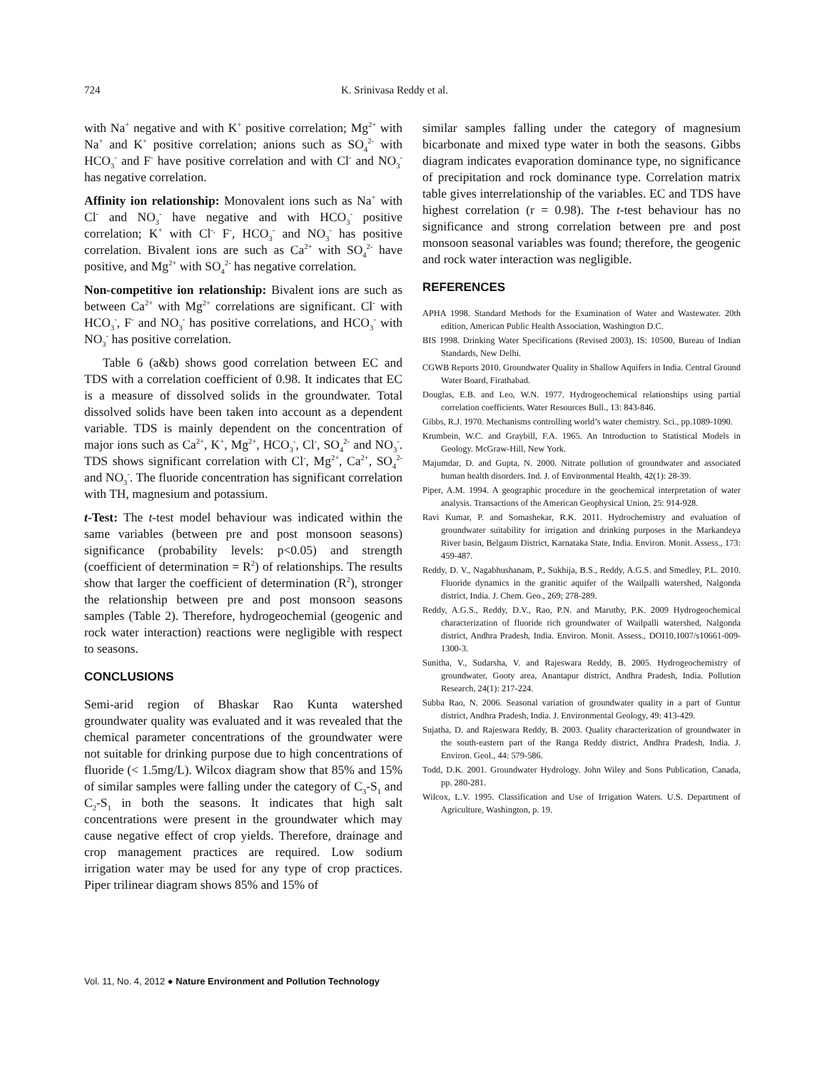724 K. Srinivasa Reddy et al.
with Na<sup>+</sup> negative and with K<sup>+</sup> positive correlation; Mg<sup>2+</sup> with Na<sup>+</sup> and K<sup>+</sup> positive correlation; anions such as SO<sub>4</sub><sup>2-</sup> with HCO<sub>3</sub><sup>-</sup> and F<sup>-</sup> have positive correlation and with Cl<sup>-</sup> and NO<sub>3</sub><sup>-</sup> has negative correlation.
Affinity ion relationship: Monovalent ions such as Na<sup>+</sup> with Cl<sup>-</sup> and NO<sub>3</sub><sup>-</sup> have negative and with HCO<sub>3</sub><sup>-</sup> positive correlation; K<sup>+</sup> with Cl<sup>-,</sup> F<sup>-</sup>, HCO<sub>3</sub><sup>-</sup> and NO<sub>3</sub><sup>-</sup> has positive correlation. Bivalent ions are such as Ca<sup>2+</sup> with SO<sub>4</sub><sup>2-</sup> have positive, and Mg<sup>2+</sup> with SO<sub>4</sub><sup>2-</sup> has negative correlation.
Non-competitive ion relationship: Bivalent ions are such as between Ca<sup>2+</sup> with Mg<sup>2+</sup> correlations are significant. Cl<sup>-</sup> with HCO<sub>3</sub><sup>-</sup>, F<sup>-</sup> and NO<sub>3</sub><sup>-</sup> has positive correlations, and HCO<sub>3</sub><sup>-</sup> with NO<sub>3</sub><sup>-</sup> has positive correlation.
Table 6 (a&b) shows good correlation between EC and TDS with a correlation coefficient of 0.98. It indicates that EC is a measure of dissolved solids in the groundwater. Total dissolved solids have been taken into account as a dependent variable. TDS is mainly dependent on the concentration of major ions such as Ca<sup>2+</sup>, K<sup>+</sup>, Mg<sup>2+</sup>, HCO<sub>3</sub><sup>-</sup>, Cl<sup>-</sup>, SO<sub>4</sub><sup>2-</sup> and NO<sub>3</sub><sup>-</sup>. TDS shows significant correlation with Cl<sup>-</sup>, Mg<sup>2+</sup>, Ca<sup>2+</sup>, SO<sub>4</sub><sup>2-</sup> and NO<sub>3</sub><sup>-</sup>. The fluoride concentration has significant correlation with TH, magnesium and potassium.
t-Test: The t-test model behaviour was indicated within the same variables (between pre and post monsoon seasons) significance (probability levels: p<0.05) and strength (coefficient of determination = R<sup>2</sup>) of relationships. The results show that larger the coefficient of determination (R<sup>2</sup>), stronger the relationship between pre and post monsoon seasons samples (Table 2). Therefore, hydrogeochemial (geogenic and rock water interaction) reactions were negligible with respect to seasons.
CONCLUSIONS
Semi-arid region of Bhaskar Rao Kunta watershed groundwater quality was evaluated and it was revealed that the chemical parameter concentrations of the groundwater were not suitable for drinking purpose due to high concentrations of fluoride (< 1.5mg/L). Wilcox diagram show that 85% and 15% of similar samples were falling under the category of C<sub>3</sub>-S<sub>1</sub> and C<sub>2</sub>-S<sub>1</sub> in both the seasons. It indicates that high salt concentrations were present in the groundwater which may cause negative effect of crop yields. Therefore, drainage and crop management practices are required. Low sodium irrigation water may be used for any type of crop practices. Piper trilinear diagram shows 85% and 15% of
similar samples falling under the category of magnesium bicarbonate and mixed type water in both the seasons. Gibbs diagram indicates evaporation dominance type, no significance of precipitation and rock dominance type. Correlation matrix table gives interrelationship of the variables. EC and TDS have highest correlation (r = 0.98). The t-test behaviour has no significance and strong correlation between pre and post monsoon seasonal variables was found; therefore, the geogenic and rock water interaction was negligible.
REFERENCES
APHA 1998. Standard Methods for the Examination of Water and Wastewater. 20th edition, American Public Health Association, Washington D.C.
BIS 1998. Drinking Water Specifications (Revised 2003), IS: 10500, Bureau of Indian Standards, New Delhi.
CGWB Reports 2010. Groundwater Quality in Shallow Aquifers in India. Central Ground Water Board, Firathabad.
Douglas, E.B. and Leo, W.N. 1977. Hydrogeochemical relationships using partial correlation coefficients. Water Resources Bull., 13: 843-846.
Gibbs, R.J. 1970. Mechanisms controlling world’s water chemistry. Sci., pp.1089-1090.
Krumbein, W.C. and Graybill, F.A. 1965. An Introduction to Statistical Models in Geology. McGraw-Hill, New York.
Majumdar, D. and Gupta, N. 2000. Nitrate pollution of groundwater and associated human health disorders. Ind. J. of Environmental Health, 42(1): 28-39.
Piper, A.M. 1994. A geographic procedure in the geochemical interpretation of water analysis. Transactions of the American Geophysical Union, 25: 914-928.
Ravi Kumar, P. and Somashekar, R.K. 2011. Hydrochemistry and evaluation of groundwater suitability for irrigation and drinking purposes in the Markandeya River basin, Belgaum District, Karnataka State, India. Environ. Monit. Assess., 173: 459-487.
Reddy, D. V., Nagabhushanam, P., Sukhija, B.S., Reddy, A.G.S. and Smedley, P.L. 2010. Fluoride dynamics in the granitic aquifer of the Wailpalli watershed, Nalgonda district, India. J. Chem. Geo., 269; 278-289.
Reddy, A.G.S., Reddy, D.V., Rao, P.N. and Maruthy, P.K. 2009 Hydrogeochemical characterization of fluoride rich groundwater of Wailpalli watershed, Nalgonda district, Andhra Pradesh, India. Environ. Monit. Assess., DOI10.1007/s10661-009-1300-3.
Sunitha, V., Sudarsha, V. and Rajeswara Reddy, B. 2005. Hydrogeochemistry of groundwater, Gooty area, Anantapur district, Andhra Pradesh, India. Pollution Research, 24(1): 217-224.
Subba Rao, N. 2006. Seasonal variation of groundwater quality in a part of Guntur district, Andhra Pradesh, India. J. Environmental Geology, 49: 413-429.
Sujatha, D. and Rajeswara Reddy, B. 2003. Quality characterization of groundwater in the south-eastern part of the Ranga Reddy district, Andhra Pradesh, India. J. Environ. Geol., 44: 579-586.
Todd, D.K. 2001. Groundwater Hydrology. John Wiley and Sons Publication, Canada, pp. 280-281.
Wilcox, L.V. 1995. Classification and Use of Irrigation Waters. U.S. Department of Agriculture, Washington, p. 19.
Vol. 11, No. 4, 2012 ● Nature Environment and Pollution Technology